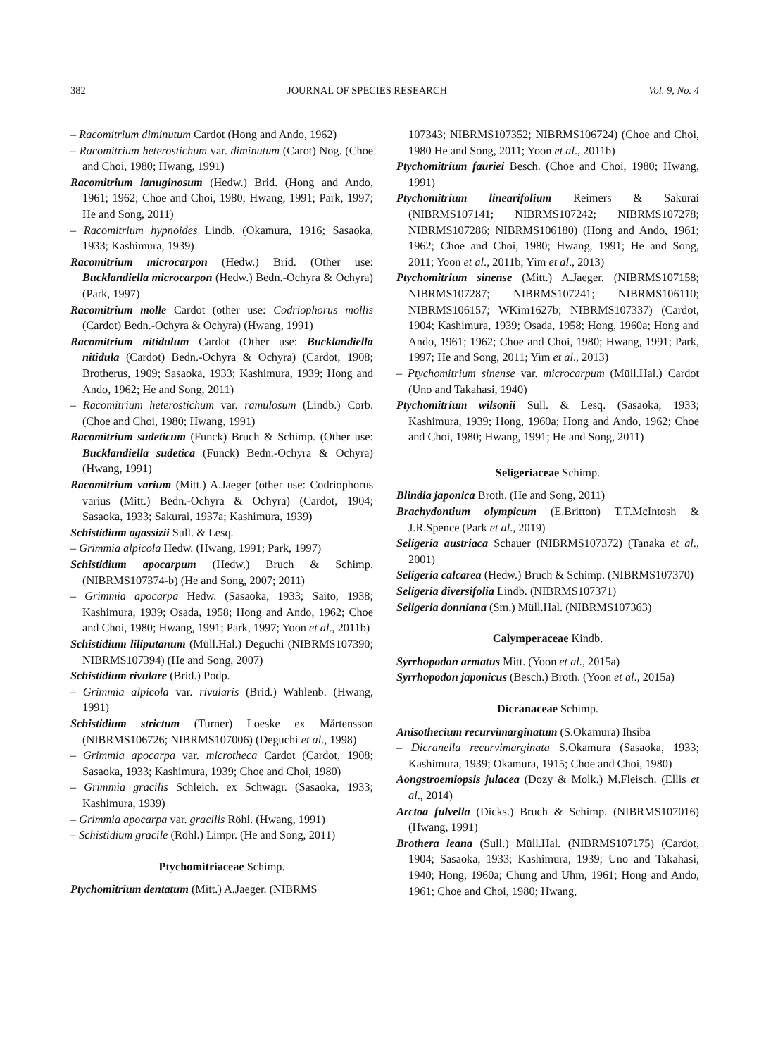382 JOURNAL OF SPECIES RESEARCH Vol. 9, No. 4
– Racomitrium diminutum Cardot (Hong and Ando, 1962)
– Racomitrium heterostichum var. diminutum (Carot) Nog. (Choe and Choi, 1980; Hwang, 1991)
Racomitrium lanuginosum (Hedw.) Brid. (Hong and Ando, 1961; 1962; Choe and Choi, 1980; Hwang, 1991; Park, 1997; He and Song, 2011)
– Racomitrium hypnoides Lindb. (Okamura, 1916; Sasaoka, 1933; Kashimura, 1939)
Racomitrium microcarpon (Hedw.) Brid. (Other use: Bucklandiella microcarpon (Hedw.) Bedn.-Ochyra & Ochyra) (Park, 1997)
Racomitrium molle Cardot (other use: Codriophorus mollis (Cardot) Bedn.-Ochyra & Ochyra) (Hwang, 1991)
Racomitrium nitidulum Cardot (Other use: Bucklandiella nitidula (Cardot) Bedn.-Ochyra & Ochyra) (Cardot, 1908; Brotherus, 1909; Sasaoka, 1933; Kashimura, 1939; Hong and Ando, 1962; He and Song, 2011)
– Racomitrium heterostichum var. ramulosum (Lindb.) Corb. (Choe and Choi, 1980; Hwang, 1991)
Racomitrium sudeticum (Funck) Bruch & Schimp. (Other use: Bucklandiella sudetica (Funck) Bedn.-Ochyra & Ochyra) (Hwang, 1991)
Racomitrium varium (Mitt.) A.Jaeger (other use: Codriophorus varius (Mitt.) Bedn.-Ochyra & Ochyra) (Cardot, 1904; Sasaoka, 1933; Sakurai, 1937a; Kashimura, 1939)
Schistidium agassizii Sull. & Lesq.
– Grimmia alpicola Hedw. (Hwang, 1991; Park, 1997)
Schistidium apocarpum (Hedw.) Bruch & Schimp. (NIBRMS107374-b) (He and Song, 2007; 2011)
– Grimmia apocarpa Hedw. (Sasaoka, 1933; Saito, 1938; Kashimura, 1939; Osada, 1958; Hong and Ando, 1962; Choe and Choi, 1980; Hwang, 1991; Park, 1997; Yoon et al., 2011b)
Schistidium liliputanum (Müll.Hal.) Deguchi (NIBRMS107390; NIBRMS107394) (He and Song, 2007)
Schistidium rivulare (Brid.) Podp.
– Grimmia alpicola var. rivularis (Brid.) Wahlenb. (Hwang, 1991)
Schistidium strictum (Turner) Loeske ex Mårtensson (NIBRMS106726; NIBRMS107006) (Deguchi et al., 1998)
– Grimmia apocarpa var. microtheca Cardot (Cardot, 1908; Sasaoka, 1933; Kashimura, 1939; Choe and Choi, 1980)
– Grimmia gracilis Schleich. ex Schwägr. (Sasaoka, 1933; Kashimura, 1939)
– Grimmia apocarpa var. gracilis Röhl. (Hwang, 1991)
– Schistidium gracile (Röhl.) Limpr. (He and Song, 2011)
Ptychomitriaceae Schimp.
Ptychomitrium dentatum (Mitt.) A.Jaeger. (NIBRMS
107343; NIBRMS107352; NIBRMS106724) (Choe and Choi, 1980 He and Song, 2011; Yoon et al., 2011b)
Ptychomitrium fauriei Besch. (Choe and Choi, 1980; Hwang, 1991)
Ptychomitrium linearifolium Reimers & Sakurai (NIBRMS107141; NIBRMS107242; NIBRMS107278; NIBRMS107286; NIBRMS106180) (Hong and Ando, 1961; 1962; Choe and Choi, 1980; Hwang, 1991; He and Song, 2011; Yoon et al., 2011b; Yim et al., 2013)
Ptychomitrium sinense (Mitt.) A.Jaeger. (NIBRMS107158; NIBRMS107287; NIBRMS107241; NIBRMS106110; NIBRMS106157; WKim1627b; NIBRMS107337) (Cardot, 1904; Kashimura, 1939; Osada, 1958; Hong, 1960a; Hong and Ando, 1961; 1962; Choe and Choi, 1980; Hwang, 1991; Park, 1997; He and Song, 2011; Yim et al., 2013)
– Ptychomitrium sinense var. microcarpum (Müll.Hal.) Cardot (Uno and Takahasi, 1940)
Ptychomitrium wilsonii Sull. & Lesq. (Sasaoka, 1933; Kashimura, 1939; Hong, 1960a; Hong and Ando, 1962; Choe and Choi, 1980; Hwang, 1991; He and Song, 2011)
Seligeriaceae Schimp.
Blindia japonica Broth. (He and Song, 2011)
Brachydontium olympicum (E.Britton) T.T.McIntosh & J.R.Spence (Park et al., 2019)
Seligeria austriaca Schauer (NIBRMS107372) (Tanaka et al., 2001)
Seligeria calcarea (Hedw.) Bruch & Schimp. (NIBRMS107370)
Seligeria diversifolia Lindb. (NIBRMS107371)
Seligeria donniana (Sm.) Müll.Hal. (NIBRMS107363)
Calymperaceae Kindb.
Syrrhopodon armatus Mitt. (Yoon et al., 2015a)
Syrrhopodon japonicus (Besch.) Broth. (Yoon et al., 2015a)
Dicranaceae Schimp.
Anisothecium recurvimarginatum (S.Okamura) Ihsiba
– Dicranella recurvimarginata S.Okamura (Sasaoka, 1933; Kashimura, 1939; Okamura, 1915; Choe and Choi, 1980)
Aongstroemiopsis julacea (Dozy & Molk.) M.Fleisch. (Ellis et al., 2014)
Arctoa fulvella (Dicks.) Bruch & Schimp. (NIBRMS107016) (Hwang, 1991)
Brothera leana (Sull.) Müll.Hal. (NIBRMS107175) (Cardot, 1904; Sasaoka, 1933; Kashimura, 1939; Uno and Takahasi, 1940; Hong, 1960a; Chung and Uhm, 1961; Hong and Ando, 1961; Choe and Choi, 1980; Hwang,